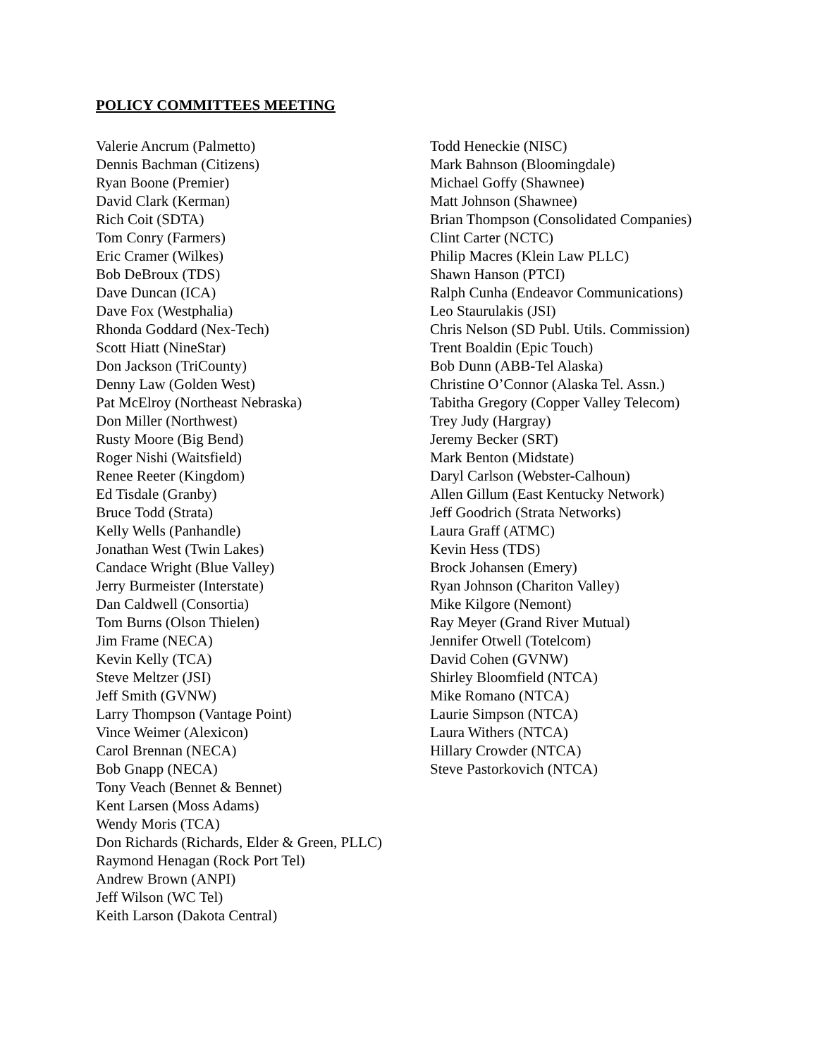POLICY COMMITTEES MEETING
Valerie Ancrum (Palmetto)
Dennis Bachman (Citizens)
Ryan Boone (Premier)
David Clark (Kerman)
Rich Coit (SDTA)
Tom Conry (Farmers)
Eric Cramer (Wilkes)
Bob DeBroux (TDS)
Dave Duncan (ICA)
Dave Fox (Westphalia)
Rhonda Goddard (Nex-Tech)
Scott Hiatt (NineStar)
Don Jackson (TriCounty)
Denny Law (Golden West)
Pat McElroy (Northeast Nebraska)
Don Miller (Northwest)
Rusty Moore (Big Bend)
Roger Nishi (Waitsfield)
Renee Reeter (Kingdom)
Ed Tisdale (Granby)
Bruce Todd (Strata)
Kelly Wells (Panhandle)
Jonathan West (Twin Lakes)
Candace Wright (Blue Valley)
Jerry Burmeister (Interstate)
Dan Caldwell (Consortia)
Tom Burns (Olson Thielen)
Jim Frame (NECA)
Kevin Kelly (TCA)
Steve Meltzer (JSI)
Jeff Smith (GVNW)
Larry Thompson (Vantage Point)
Vince Weimer (Alexicon)
Carol Brennan (NECA)
Bob Gnapp (NECA)
Tony Veach (Bennet & Bennet)
Kent Larsen (Moss Adams)
Wendy Moris (TCA)
Don Richards (Richards, Elder & Green, PLLC)
Raymond Henagan (Rock Port Tel)
Andrew Brown (ANPI)
Jeff Wilson (WC Tel)
Keith Larson (Dakota Central)
Todd Heneckie (NISC)
Mark Bahnson (Bloomingdale)
Michael Goffy (Shawnee)
Matt Johnson (Shawnee)
Brian Thompson (Consolidated Companies)
Clint Carter (NCTC)
Philip Macres (Klein Law PLLC)
Shawn Hanson (PTCI)
Ralph Cunha (Endeavor Communications)
Leo Staurulakis (JSI)
Chris Nelson (SD Publ. Utils. Commission)
Trent Boaldin (Epic Touch)
Bob Dunn (ABB-Tel Alaska)
Christine O’Connor (Alaska Tel. Assn.)
Tabitha Gregory (Copper Valley Telecom)
Trey Judy (Hargray)
Jeremy Becker (SRT)
Mark Benton (Midstate)
Daryl Carlson (Webster-Calhoun)
Allen Gillum (East Kentucky Network)
Jeff Goodrich (Strata Networks)
Laura Graff (ATMC)
Kevin Hess (TDS)
Brock Johansen (Emery)
Ryan Johnson (Chariton Valley)
Mike Kilgore (Nemont)
Ray Meyer (Grand River Mutual)
Jennifer Otwell (Totelcom)
David Cohen (GVNW)
Shirley Bloomfield (NTCA)
Mike Romano (NTCA)
Laurie Simpson (NTCA)
Laura Withers (NTCA)
Hillary Crowder (NTCA)
Steve Pastorkovich (NTCA)